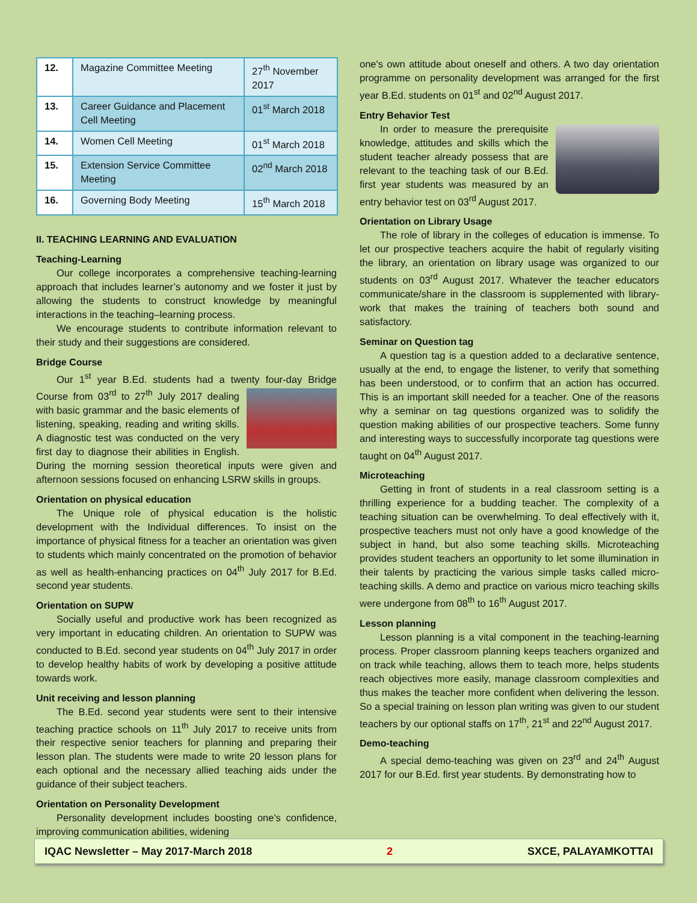| 12. | Magazine Committee Meeting | 27<sup>th</sup> November 2017 |
| 13. | Career Guidance and Placement Cell Meeting | 01<sup>st</sup> March 2018 |
| 14. | Women Cell Meeting | 01<sup>st</sup> March 2018 |
| 15. | Extension Service Committee Meeting | 02<sup>nd</sup> March 2018 |
| 16. | Governing Body Meeting | 15<sup>th</sup> March 2018 |
II. TEACHING LEARNING AND EVALUATION
Teaching-Learning
Our college incorporates a comprehensive teaching-learning approach that includes learner’s autonomy and we foster it just by allowing the students to construct knowledge by meaningful interactions in the teaching–learning process.
We encourage students to contribute information relevant to their study and their suggestions are considered.
Bridge Course
Our 1<sup>st</sup> year B.Ed. students had a twenty four-day Bridge Course from 03<sup>rd</sup> to 27<sup>th</sup> July 2017 dealing with basic grammar and the basic elements of listening, speaking, reading and writing skills. A diagnostic test was conducted on the very first day to diagnose their abilities in English. During the morning session theoretical inputs were given and afternoon sessions focused on enhancing LSRW skills in groups.
Orientation on physical education
The Unique role of physical education is the holistic development with the Individual differences. To insist on the importance of physical fitness for a teacher an orientation was given to students which mainly concentrated on the promotion of behavior as well as health-enhancing practices on 04<sup>th</sup> July 2017 for B.Ed. second year students.
Orientation on SUPW
Socially useful and productive work has been recognized as very important in educating children. An orientation to SUPW was conducted to B.Ed. second year students on 04<sup>th</sup> July 2017 in order to develop healthy habits of work by developing a positive attitude towards work.
Unit receiving and lesson planning
The B.Ed. second year students were sent to their intensive teaching practice schools on 11<sup>th</sup> July 2017 to receive units from their respective senior teachers for planning and preparing their lesson plan. The students were made to write 20 lesson plans for each optional and the necessary allied teaching aids under the guidance of their subject teachers.
Orientation on Personality Development
Personality development includes boosting one's confidence, improving communication abilities, widening
one's own attitude about oneself and others. A two day orientation programme on personality development was arranged for the first year B.Ed. students on 01<sup>st</sup> and 02<sup>nd</sup> August 2017.
Entry Behavior Test
In order to measure the prerequisite knowledge, attitudes and skills which the student teacher already possess that are relevant to the teaching task of our B.Ed. first year students was measured by an entry behavior test on 03<sup>rd</sup> August 2017.
Orientation on Library Usage
The role of library in the colleges of education is immense. To let our prospective teachers acquire the habit of regularly visiting the library, an orientation on library usage was organized to our students on 03<sup>rd</sup> August 2017. Whatever the teacher educators communicate/share in the classroom is supplemented with library-work that makes the training of teachers both sound and satisfactory.
Seminar on Question tag
A question tag is a question added to a declarative sentence, usually at the end, to engage the listener, to verify that something has been understood, or to confirm that an action has occurred. This is an important skill needed for a teacher. One of the reasons why a seminar on tag questions organized was to solidify the question making abilities of our prospective teachers. Some funny and interesting ways to successfully incorporate tag questions were taught on 04<sup>th</sup> August 2017.
Microteaching
Getting in front of students in a real classroom setting is a thrilling experience for a budding teacher. The complexity of a teaching situation can be overwhelming. To deal effectively with it, prospective teachers must not only have a good knowledge of the subject in hand, but also some teaching skills. Microteaching provides student teachers an opportunity to let some illumination in their talents by practicing the various simple tasks called micro-teaching skills. A demo and practice on various micro teaching skills were undergone from 08<sup>th</sup> to 16<sup>th</sup> August 2017.
Lesson planning
Lesson planning is a vital component in the teaching-learning process. Proper classroom planning keeps teachers organized and on track while teaching, allows them to teach more, helps students reach objectives more easily, manage classroom complexities and thus makes the teacher more confident when delivering the lesson. So a special training on lesson plan writing was given to our student teachers by our optional staffs on 17<sup>th</sup>, 21<sup>st</sup> and 22<sup>nd</sup> August 2017.
Demo-teaching
A special demo-teaching was given on 23<sup>rd</sup> and 24<sup>th</sup> August 2017 for our B.Ed. first year students. By demonstrating how to
IQAC Newsletter – May 2017-March 2018 2 SXCE, PALAYAMKOTTAI